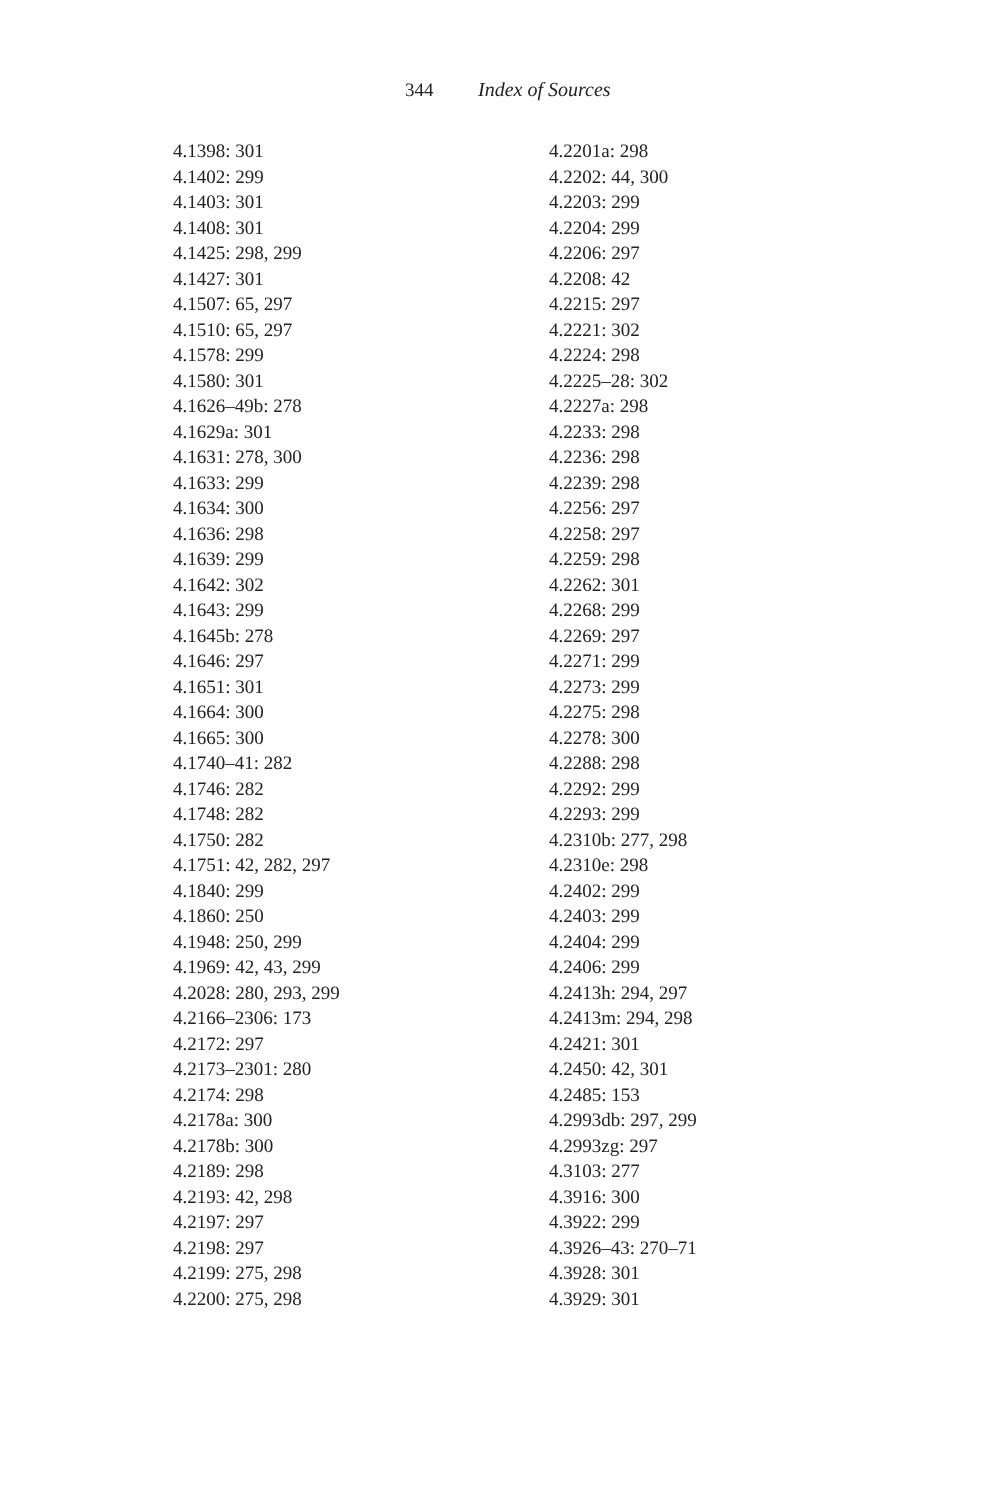344 Index of Sources
4.1398: 301
4.1402: 299
4.1403: 301
4.1408: 301
4.1425: 298, 299
4.1427: 301
4.1507: 65, 297
4.1510: 65, 297
4.1578: 299
4.1580: 301
4.1626–49b: 278
4.1629a: 301
4.1631: 278, 300
4.1633: 299
4.1634: 300
4.1636: 298
4.1639: 299
4.1642: 302
4.1643: 299
4.1645b: 278
4.1646: 297
4.1651: 301
4.1664: 300
4.1665: 300
4.1740–41: 282
4.1746: 282
4.1748: 282
4.1750: 282
4.1751: 42, 282, 297
4.1840: 299
4.1860: 250
4.1948: 250, 299
4.1969: 42, 43, 299
4.2028: 280, 293, 299
4.2166–2306: 173
4.2172: 297
4.2173–2301: 280
4.2174: 298
4.2178a: 300
4.2178b: 300
4.2189: 298
4.2193: 42, 298
4.2197: 297
4.2198: 297
4.2199: 275, 298
4.2200: 275, 298
4.2201a: 298
4.2202: 44, 300
4.2203: 299
4.2204: 299
4.2206: 297
4.2208: 42
4.2215: 297
4.2221: 302
4.2224: 298
4.2225–28: 302
4.2227a: 298
4.2233: 298
4.2236: 298
4.2239: 298
4.2256: 297
4.2258: 297
4.2259: 298
4.2262: 301
4.2268: 299
4.2269: 297
4.2271: 299
4.2273: 299
4.2275: 298
4.2278: 300
4.2288: 298
4.2292: 299
4.2293: 299
4.2310b: 277, 298
4.2310e: 298
4.2402: 299
4.2403: 299
4.2404: 299
4.2406: 299
4.2413h: 294, 297
4.2413m: 294, 298
4.2421: 301
4.2450: 42, 301
4.2485: 153
4.2993db: 297, 299
4.2993zg: 297
4.3103: 277
4.3916: 300
4.3922: 299
4.3926–43: 270–71
4.3928: 301
4.3929: 301